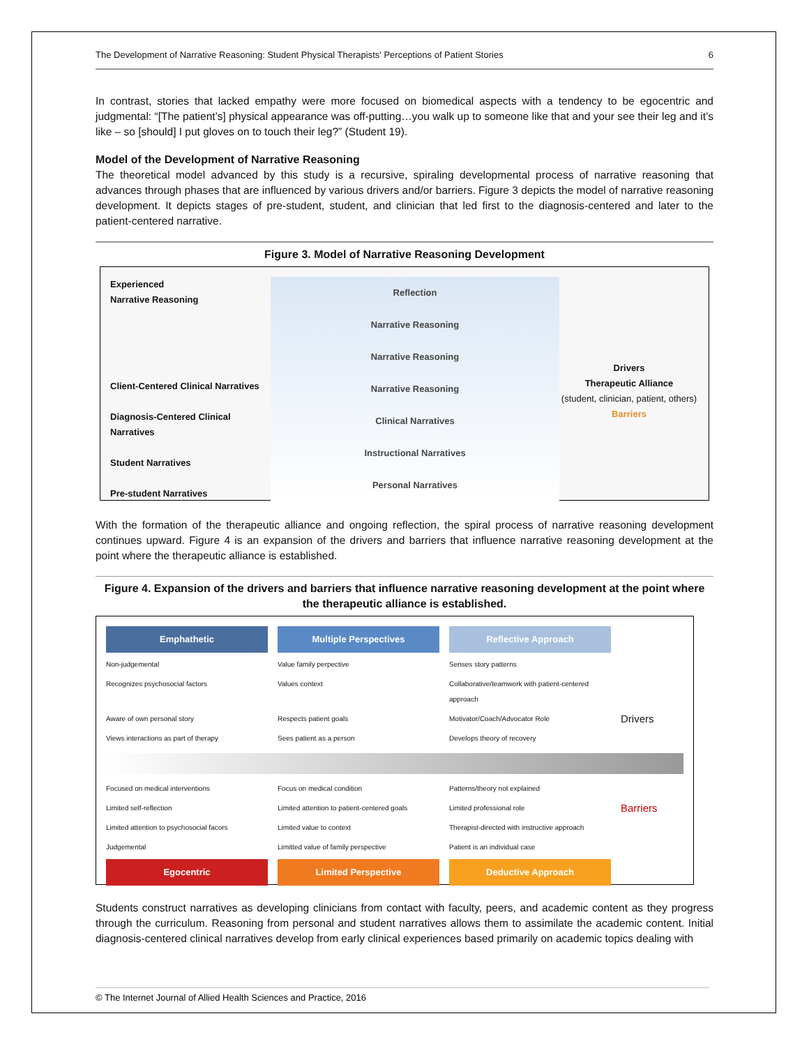The Development of Narrative Reasoning: Student Physical Therapists' Perceptions of Patient Stories 6
In contrast, stories that lacked empathy were more focused on biomedical aspects with a tendency to be egocentric and judgmental: “[The patient’s] physical appearance was off-putting…you walk up to someone like that and your see their leg and it’s like – so [should] I put gloves on to touch their leg?” (Student 19).
Model of the Development of Narrative Reasoning
The theoretical model advanced by this study is a recursive, spiraling developmental process of narrative reasoning that advances through phases that are influenced by various drivers and/or barriers. Figure 3 depicts the model of narrative reasoning development. It depicts stages of pre-student, student, and clinician that led first to the diagnosis-centered and later to the patient-centered narrative.
Figure 3. Model of Narrative Reasoning Development
Experienced
Narrative Reasoning
Client-Centered Clinical Narratives
Diagnosis-Centered Clinical Narratives
Student Narratives
Pre-student Narratives
Reflection
Narrative Reasoning
Narrative Reasoning
Narrative Reasoning
Clinical Narratives
Instructional Narratives
Personal Narratives
Drivers
Therapeutic Alliance
(student, clinician, patient, others)
Barriers
With the formation of the therapeutic alliance and ongoing reflection, the spiral process of narrative reasoning development continues upward. Figure 4 is an expansion of the drivers and barriers that influence narrative reasoning development at the point where the therapeutic alliance is established.
Figure 4. Expansion of the drivers and barriers that influence narrative reasoning development at the point where the therapeutic alliance is established.
Emphathetic
Multiple Perspectives
Reflective Approach
Non-judgemental
Value family perpective
Senses story patterns
Recognizes psychosocial factors
Values context
Collaborative/teamwork with patient-centered approach
Aware of own personal story
Respects patient goals
Motivator/Coach/Advocator Role
Drivers
Views interactions as part of therapy
Sees patient as a person
Develops theory of recovery
Focused on medical interventions
Focus on medical condition
Patterns/theory not explained
Limited self-reflection
Limited attention to patient-centered goals
Limited professional role
Barriers
Limited attention to psychosocial facors
Limited value to context
Therapist-directed with instructive approach
Judgemental
Limitted value of family perspective
Patient is an individual case
Egocentric
Limited Perspective
Deductive Approach
Students construct narratives as developing clinicians from contact with faculty, peers, and academic content as they progress through the curriculum. Reasoning from personal and student narratives allows them to assimilate the academic content. Initial diagnosis-centered clinical narratives develop from early clinical experiences based primarily on academic topics dealing with
© The Internet Journal of Allied Health Sciences and Practice, 2016